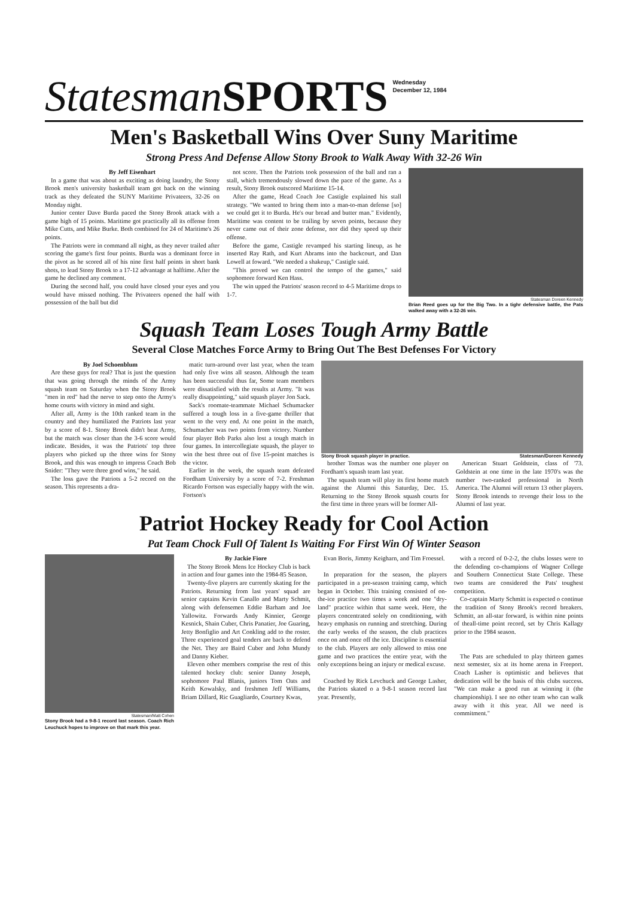Statesman SPORTS Wednesday
December 12, 1984
Men's Basketball Wins Over Suny Maritime
Strong Press And Defense Allow Stony Brook to Walk Away With 32-26 Win
By Jeff Eisenhart
In a game that was about as exciting as doing laundry, the Stony Brook men's university basketball team got back on the winning track as they defeated the SUNY Maritime Privateers, 32-26 on Monday night.
Junior center Dave Burda paced the Stony Brook attack with a game high of 15 points. Maritime got practically all its offense from Mike Cutts, and Mike Burke. Both combined for 24 of Maritime's 26 points.
The Patriots were in command all night, as they never trailed after scoring the game's first four points. Burda was a dominant force in the pivot as he scored all of his nine first half points in short bank shots, to lead Stony Brook to a 17-12 advantage at halftime. After the game he declined any comment.
During the second half, you could have closed your eyes and you would have missed nothing. The Privateers opened the half with possession of the ball but did
not score. Then the Patriots took possession of the ball and ran a stall, which tremendously slowed down the pace of the game. As a result, Stony Brook outscored Maritime 15-14.
After the game, Head Coach Joe Castigle explained his stall strategy. "We wanted to bring them into a man-to-man defense [so] we could get it to Burda. He's our bread and butter man." Evidently, Maritime was content to be trailing by seven points, because they never came out of their zone defense, nor did they speed up their offense.
Before the game, Castigle revamped his starting lineup, as he inserted Ray Rath, and Kurt Abrams into the backcourt, and Dan Lowell at foward. "We needed a shakeup," Castigle said.
"This proved we can control the tempo of the games," said sophomore forward Ken Hass.
The win upped the Patriots' season record to 4-5 Maritime drops to 1-7.
Statesman Doreen Kennedy
Brian Reed goes up for the Big Two. In a tighr defensive battle, the Pats walked away with a 32-26 win.
Squash Team Loses Tough Army Battle
Several Close Matches Force Army to Bring Out The Best Defenses For Victory
By Joel Schoenblum
Are these guys for real? That is just the question that was going through the minds of the Army squash team on Saturday when the Stony Brook "men in red" had the nerve to step onto the Army's home courts with victory in mind and sight.
After all, Army is the 10th ranked team in the country and they humiliated the Patriots last year by a score of 8-1. Stony Brook didn't beat Army, but the match was closer than the 3-6 score would indicate. Besides, it was the Patriots' top three players who picked up the three wins for Stony Brook, and this was enough to impress Coach Bob Snider: "They were three good wins," he said.
The loss gave the Patriots a 5-2 record on the season. This represents a dra-
matic turn-around over last year, when the team had only five wins all season. Although the team has been successful thus far, Some team members were dissatisfied with the results at Army. "It was really disappointing," said squash player Jon Sack.
Sack's roomate-teammate Michael Schumacker suffered a tough loss in a five-game thriller that went to the very end. At one point in the match, Schumacher was two points from victory. Number four player Bob Parks also lost a tough match in four games. In intercollegiate squash, the player to win the best three out of five 15-point matches is the victor.
Earlier in the week, the squash team defeated Fordham University by a score of 7-2. Freshman Ricardo Fortson was especially happy with the win. Fortson's
Stony Brook squash player in practice. Statesman/Doreen Kennedy
brother Tomas was the number one player on Fordham's squash team last year.
The squash team will play its first home match against the Alumni this Saturday, Dec. 15. Returning to the Stony Brook squash courts for the first time in three years will be former All-
American Stuart Goldstein, class of '73. Goldstein at one time in the late 1970's was the number two-ranked professional in North America. The Alumni will return 13 other players. Stony Brook intends to revenge their loss to the Alumni of last year.
Patriot Hockey Ready for Cool Action
Pat Team Chock Full Of Talent Is Waiting For First Win Of Winter Season
Statesman/Matt Cohen
Stony Brook had a 9-8-1 record last season. Coach Rich Leuchuck hopes to improve on that mark this year.
By Jackie Fiore
The Stony Brook Mens Ice Hockey Club is back in action and four games into the 1984-85 Season.
Twenty-five players are currently skating for the Patriots. Returning from last years' squad are senior captains Kevin Canallo and Marty Schmit, along with defensemen Eddie Barham and Joe Yallowitz. Forwards Andy Kinnier, George Kesnick, Shain Cuber, Chris Panatier, Joe Guaring, Jetty Bonfiglio and Art Conkling add to the roster. Three experienced goal tenders are back to defend the Net. They are Baird Cuber and John Mundy and Danny Kieber.
Eleven other members comprise the rest of this talented hockey club: senior Danny Joseph, sophomore Paul Blanis, juniors Tom Oats and Keith Kowalsky, and freshmen Jeff Williams, Briam Dillard, Ric Guagliardo, Courtney Kwas,
Evan Boris, Jimmy Keigharn, and Tim Froessel.
In preparation for the season, the players participated in a pre-season training camp, which began in October. This training consisted of on-the-ice practice two times a week and one "dry-land" practice within that same week. Here, the players concentrated solely on conditioning, with heavy emphasis on running and stretching. During the early weeks of the season, the club practices once on and once off the ice. Discipline is essential to the club. Players are only allowed to miss one game and two practices the entire year, with the only exceptions being an injury or medical excuse.
Coached by Rick Levchuck and George Lasher, the Patriots skated o a 9-8-1 season record last year. Presently,
with a record of 0-2-2, the clubs losses were to the defending co-champions of Wagner College and Southern Connecticut State College. These two teams are considered the Pats' toughest competition.
Co-captain Marty Schmitt is expected o continue the tradition of Stony Brook's record breakers. Schmitt, an all-star forward, is within nine points of theall-time point record, set by Chris Kallagy prior to the 1984 season.
The Pats are scheduled to play thirteen games next semester, six at its home arena in Freeport. Coach Lasher is optimistic and believes that dedication will be the basis of this clubs success. "We can make a good run at winning it (the championship). I see no other team who can walk away with it this year. All we need is commitment."